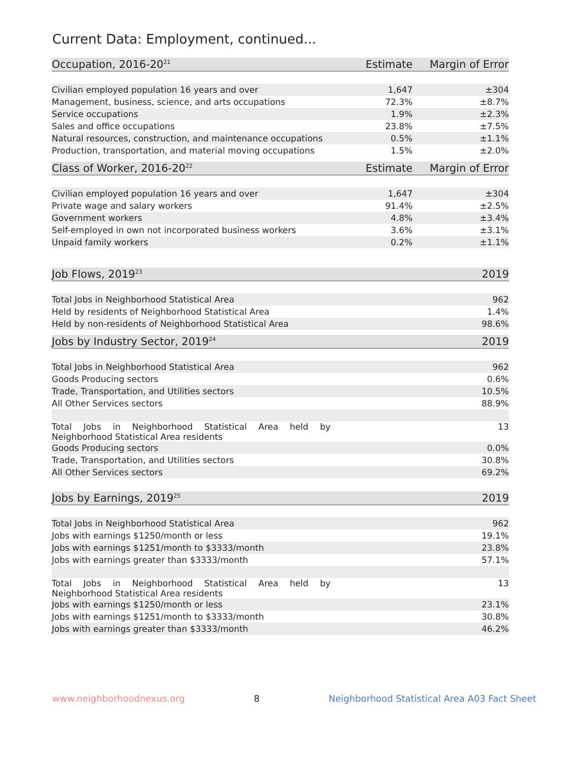Current Data: Employment, continued...
| Occupation, 2016-20<sup>21</sup> | Estimate | Margin of Error |
| --- | --- | --- |
| Civilian employed population 16 years and over | 1,647 | ±304 |
| Management, business, science, and arts occupations | 72.3% | ±8.7% |
| Service occupations | 1.9% | ±2.3% |
| Sales and office occupations | 23.8% | ±7.5% |
| Natural resources, construction, and maintenance occupations | 0.5% | ±1.1% |
| Production, transportation, and material moving occupations | 1.5% | ±2.0% |
| Class of Worker, 2016-20<sup>22</sup> | Estimate | Margin of Error |
| --- | --- | --- |
| Civilian employed population 16 years and over | 1,647 | ±304 |
| Private wage and salary workers | 91.4% | ±2.5% |
| Government workers | 4.8% | ±3.4% |
| Self-employed in own not incorporated business workers | 3.6% | ±3.1% |
| Unpaid family workers | 0.2% | ±1.1% |
| Job Flows, 2019<sup>23</sup> | 2019 |
| --- | --- |
| Total Jobs in Neighborhood Statistical Area | 962 |
| Held by residents of Neighborhood Statistical Area | 1.4% |
| Held by non-residents of Neighborhood Statistical Area | 98.6% |
| Jobs by Industry Sector, 2019<sup>24</sup> | 2019 |
| --- | --- |
| Total Jobs in Neighborhood Statistical Area | 962 |
| Goods Producing sectors | 0.6% |
| Trade, Transportation, and Utilities sectors | 10.5% |
| All Other Services sectors | 88.9% |
| Total Jobs in Neighborhood Statistical Area held by Neighborhood Statistical Area residents | 13 |
| Goods Producing sectors | 0.0% |
| Trade, Transportation, and Utilities sectors | 30.8% |
| All Other Services sectors | 69.2% |
| Jobs by Earnings, 2019<sup>25</sup> | 2019 |
| --- | --- |
| Total Jobs in Neighborhood Statistical Area | 962 |
| Jobs with earnings $1250/month or less | 19.1% |
| Jobs with earnings $1251/month to $3333/month | 23.8% |
| Jobs with earnings greater than $3333/month | 57.1% |
| Total Jobs in Neighborhood Statistical Area held by Neighborhood Statistical Area residents | 13 |
| Jobs with earnings $1250/month or less | 23.1% |
| Jobs with earnings $1251/month to $3333/month | 30.8% |
| Jobs with earnings greater than $3333/month | 46.2% |
www.neighborhoodnexus.org 8 Neighborhood Statistical Area A03 Fact Sheet